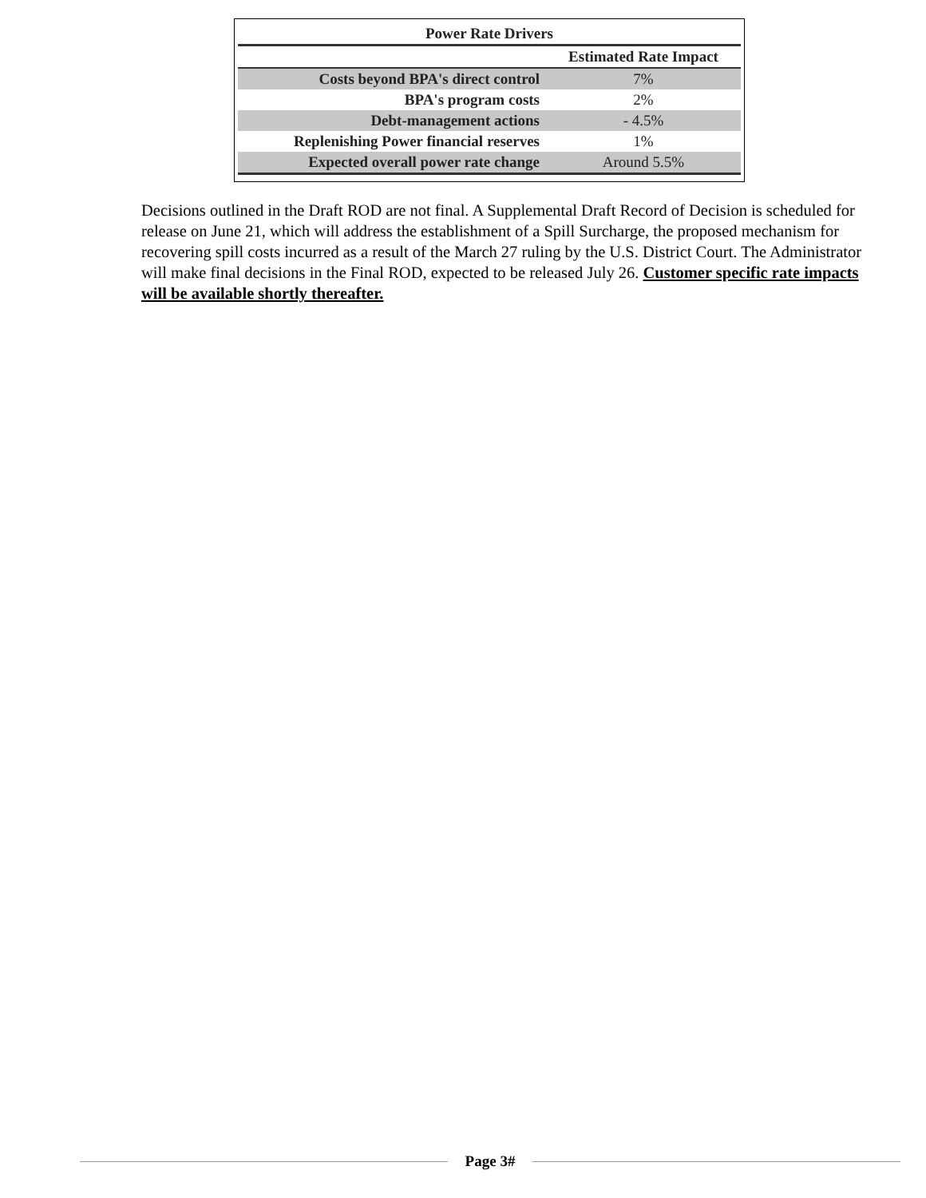Power Rate Drivers
| | Estimated Rate Impact |
| --- | --- |
| Costs beyond BPA's direct control | 7% |
| BPA's program costs | 2% |
| Debt-management actions | - 4.5% |
| Replenishing Power financial reserves | 1% |
| Expected overall power rate change | Around 5.5% |
Decisions outlined in the Draft ROD are not final. A Supplemental Draft Record of Decision is scheduled for release on June 21, which will address the establishment of a Spill Surcharge, the proposed mechanism for recovering spill costs incurred as a result of the March 27 ruling by the U.S. District Court. The Administrator will make final decisions in the Final ROD, expected to be released July 26. Customer specific rate impacts will be available shortly thereafter.
Page 3#